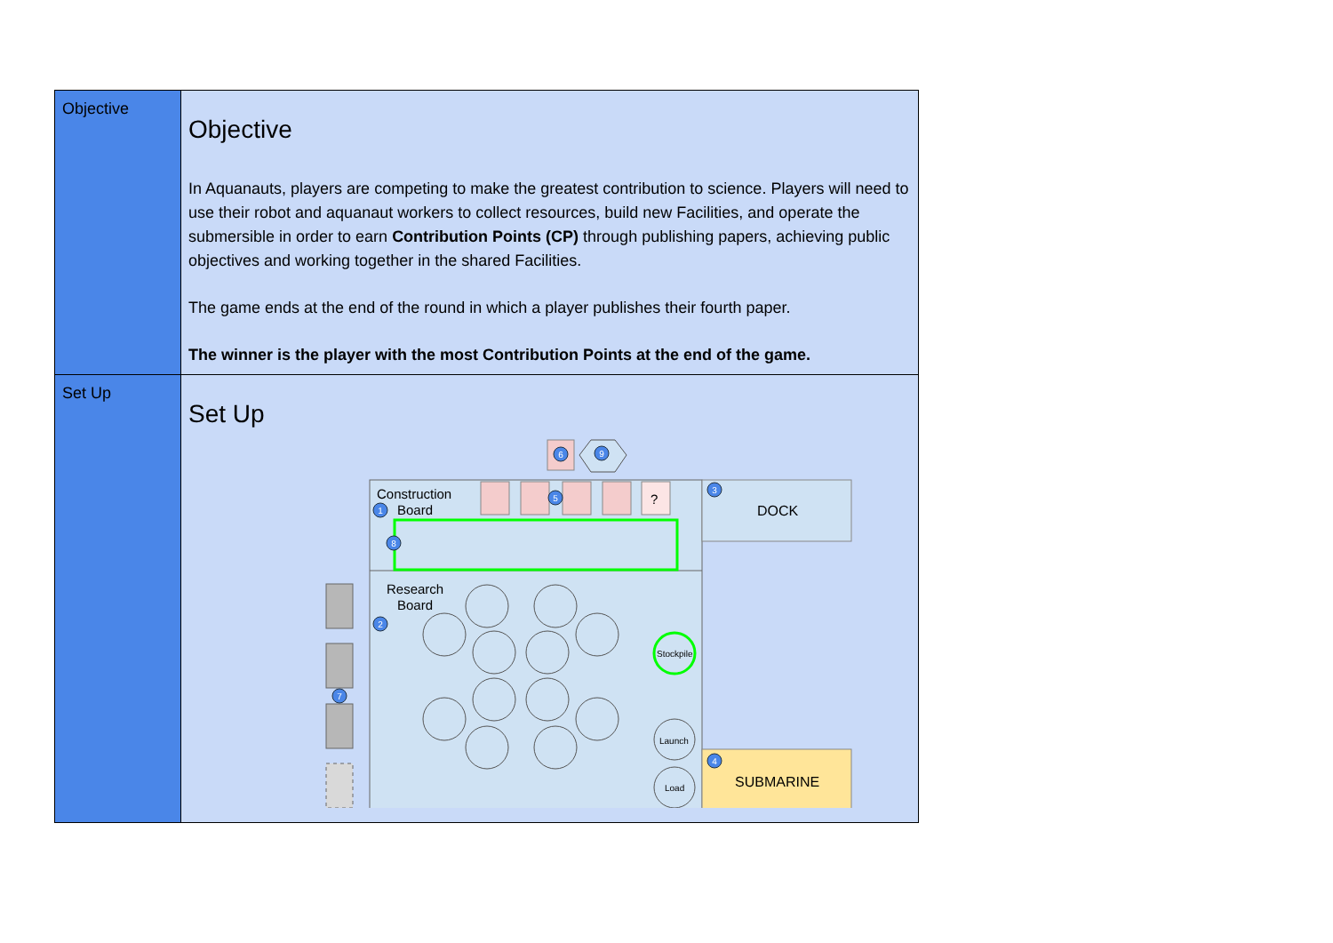| Objective | Objective In Aquanauts, players are competing to make the greatest contribution to science. Players will need to use their robot and aquanaut workers to collect resources, build new Facilities, and operate the submersible in order to earn Contribution Points (CP) through publishing papers, achieving public objectives and working together in the shared Facilities. The game ends at the end of the round in which a player publishes their fourth paper. The winner is the player with the most Contribution Points at the end of the game. |
| Set Up | Set Up Construction Board ? Research Board DOCK SUBMARINE Stockpile Launch Load 6 9 1 5 3 8 2 7 4 |